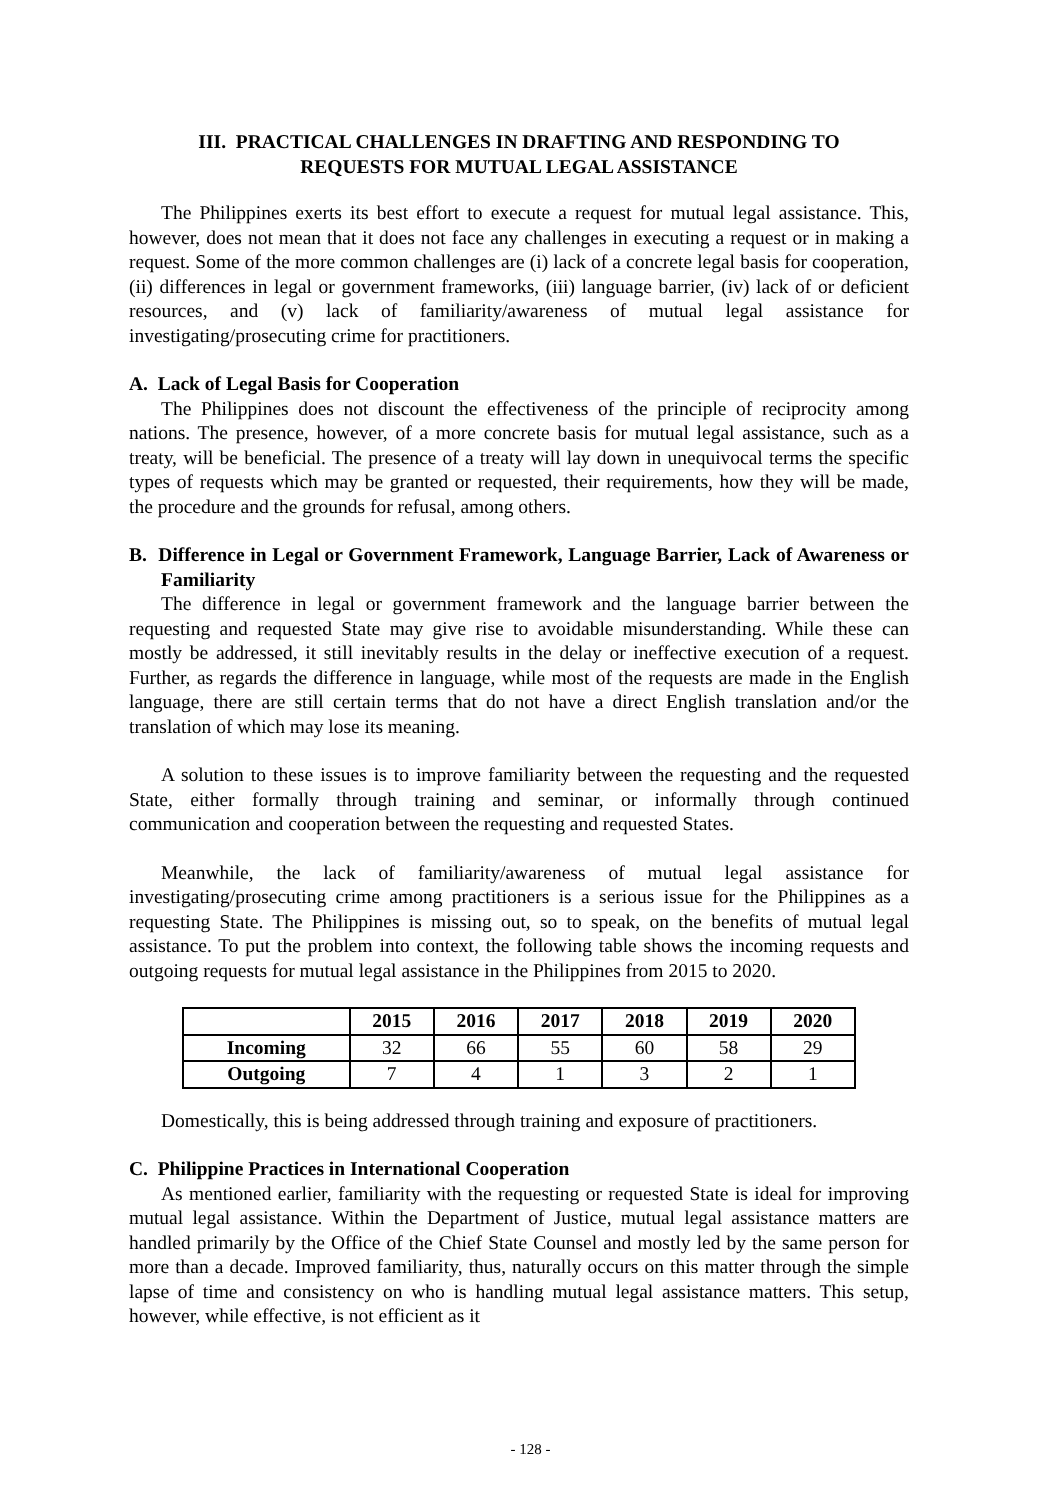III. PRACTICAL CHALLENGES IN DRAFTING AND RESPONDING TO
REQUESTS FOR MUTUAL LEGAL ASSISTANCE
The Philippines exerts its best effort to execute a request for mutual legal assistance. This, however, does not mean that it does not face any challenges in executing a request or in making a request. Some of the more common challenges are (i) lack of a concrete legal basis for cooperation, (ii) differences in legal or government frameworks, (iii) language barrier, (iv) lack of or deficient resources, and (v) lack of familiarity/awareness of mutual legal assistance for investigating/prosecuting crime for practitioners.
A. Lack of Legal Basis for Cooperation
The Philippines does not discount the effectiveness of the principle of reciprocity among nations. The presence, however, of a more concrete basis for mutual legal assistance, such as a treaty, will be beneficial. The presence of a treaty will lay down in unequivocal terms the specific types of requests which may be granted or requested, their requirements, how they will be made, the procedure and the grounds for refusal, among others.
B. Difference in Legal or Government Framework, Language Barrier, Lack of Awareness or Familiarity
The difference in legal or government framework and the language barrier between the requesting and requested State may give rise to avoidable misunderstanding. While these can mostly be addressed, it still inevitably results in the delay or ineffective execution of a request. Further, as regards the difference in language, while most of the requests are made in the English language, there are still certain terms that do not have a direct English translation and/or the translation of which may lose its meaning.
A solution to these issues is to improve familiarity between the requesting and the requested State, either formally through training and seminar, or informally through continued communication and cooperation between the requesting and requested States.
Meanwhile, the lack of familiarity/awareness of mutual legal assistance for investigating/prosecuting crime among practitioners is a serious issue for the Philippines as a requesting State. The Philippines is missing out, so to speak, on the benefits of mutual legal assistance. To put the problem into context, the following table shows the incoming requests and outgoing requests for mutual legal assistance in the Philippines from 2015 to 2020.
| | 2015 | 2016 | 2017 | 2018 | 2019 | 2020 |
| --- | --- | --- | --- | --- | --- | --- |
| Incoming | 32 | 66 | 55 | 60 | 58 | 29 |
| Outgoing | 7 | 4 | 1 | 3 | 2 | 1 |
Domestically, this is being addressed through training and exposure of practitioners.
C. Philippine Practices in International Cooperation
As mentioned earlier, familiarity with the requesting or requested State is ideal for improving mutual legal assistance. Within the Department of Justice, mutual legal assistance matters are handled primarily by the Office of the Chief State Counsel and mostly led by the same person for more than a decade. Improved familiarity, thus, naturally occurs on this matter through the simple lapse of time and consistency on who is handling mutual legal assistance matters. This setup, however, while effective, is not efficient as it
- 128 -